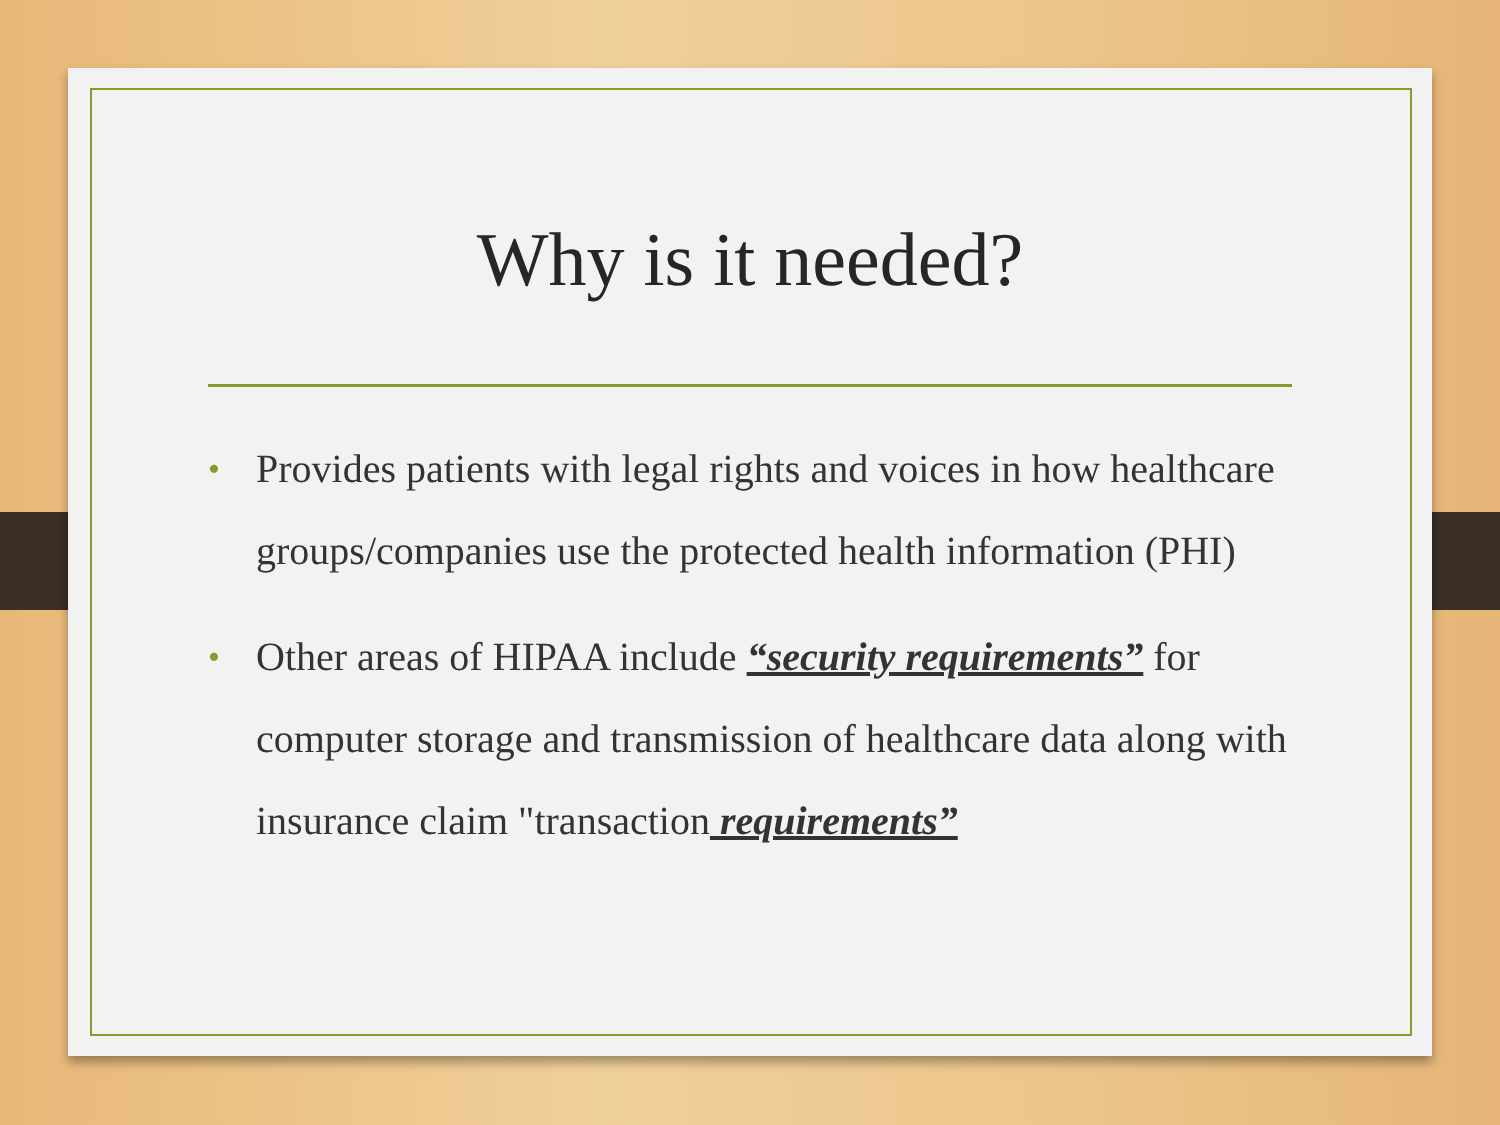Why is it needed?
• Provides patients with legal rights and voices in how healthcare groups/companies use the protected health information (PHI)
• Other areas of HIPAA include “security requirements” for computer storage and transmission of healthcare data along with insurance claim "transaction requirements”